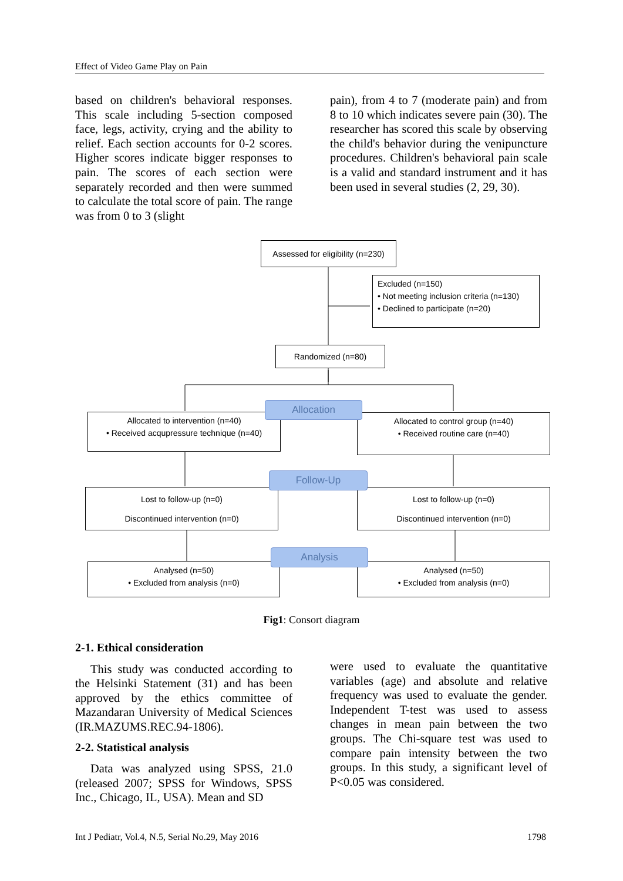Effect of Video Game Play on Pain
based on children's behavioral responses. This scale including 5-section composed face, legs, activity, crying and the ability to relief. Each section accounts for 0-2 scores. Higher scores indicate bigger responses to pain. The scores of each section were separately recorded and then were summed to calculate the total score of pain. The range was from 0 to 3 (slight
pain), from 4 to 7 (moderate pain) and from 8 to 10 which indicates severe pain (30). The researcher has scored this scale by observing the child's behavior during the venipuncture procedures. Children's behavioral pain scale is a valid and standard instrument and it has been used in several studies (2, 29, 30).
Assessed for eligibility (n=230)
Excluded (n=150)
• Not meeting inclusion criteria (n=130)
• Declined to participate (n=20)
Randomized (n=80)
Allocated to intervention (n=40)
• Received acqupressure technique (n=40)
Allocated to control group (n=40)
• Received routine care (n=40)
Allocation
Lost to follow-up (n=0)
Discontinued intervention (n=0)
Lost to follow-up (n=0)
Discontinued intervention (n=0)
Follow-Up
Analysed (n=50)
• Excluded from analysis (n=0)
Analysed (n=50)
• Excluded from analysis (n=0)
Analysis
Fig1: Consort diagram
2-1. Ethical consideration
This study was conducted according to the Helsinki Statement (31) and has been approved by the ethics committee of Mazandaran University of Medical Sciences (IR.MAZUMS.REC.94-1806).
2-2. Statistical analysis
Data was analyzed using SPSS, 21.0 (released 2007; SPSS for Windows, SPSS Inc., Chicago, IL, USA). Mean and SD
were used to evaluate the quantitative variables (age) and absolute and relative frequency was used to evaluate the gender. Independent T-test was used to assess changes in mean pain between the two groups. The Chi-square test was used to compare pain intensity between the two groups. In this study, a significant level of P<0.05 was considered.
Int J Pediatr, Vol.4, N.5, Serial No.29, May 2016 1798